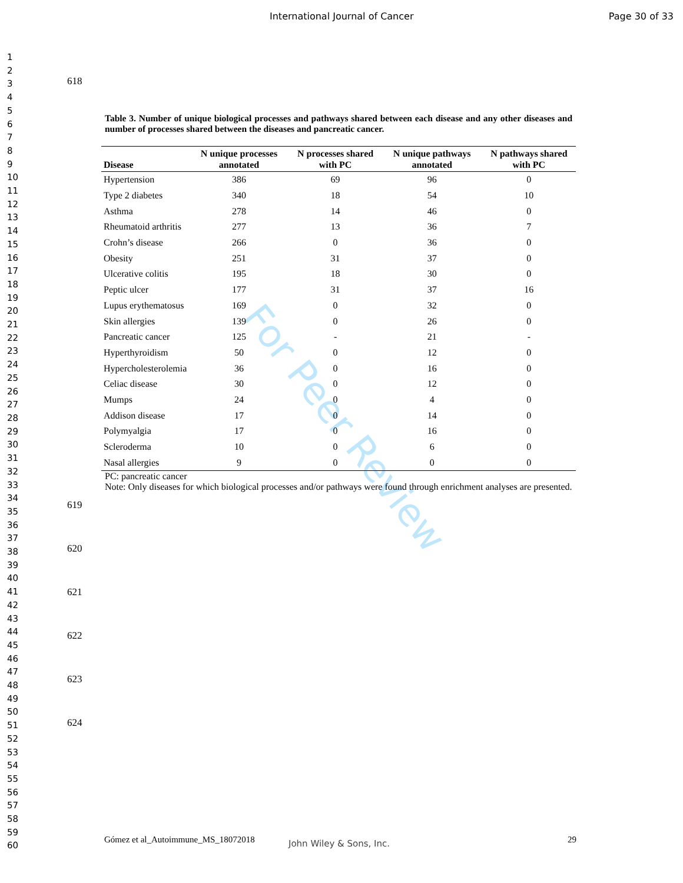International Journal of Cancer Page 30 of 33
1
2
3
4
5
6
7
8
9
10
11
12
13
14
15
16
17
18
19
20
21
22
23
24
25
26
27
28
29
30
31
32
33
34
35
36
37
38
39
40
41
42
43
44
45
46
47
48
49
50
51
52
53
54
55
56
57
58
59
60
For Peer Review
618
Table 3. Number of unique biological processes and pathways shared between each disease and any other diseases and number of processes shared between the diseases and pancreatic cancer.
| Disease | N unique processes annotated | N processes shared with PC | N unique pathways annotated | N pathways shared with PC |
| --- | --- | --- | --- | --- |
| Hypertension | 386 | 69 | 96 | 0 |
| Type 2 diabetes | 340 | 18 | 54 | 10 |
| Asthma | 278 | 14 | 46 | 0 |
| Rheumatoid arthritis | 277 | 13 | 36 | 7 |
| Crohn’s disease | 266 | 0 | 36 | 0 |
| Obesity | 251 | 31 | 37 | 0 |
| Ulcerative colitis | 195 | 18 | 30 | 0 |
| Peptic ulcer | 177 | 31 | 37 | 16 |
| Lupus erythematosus | 169 | 0 | 32 | 0 |
| Skin allergies | 139 | 0 | 26 | 0 |
| Pancreatic cancer | 125 | - | 21 | - |
| Hyperthyroidism | 50 | 0 | 12 | 0 |
| Hypercholesterolemia | 36 | 0 | 16 | 0 |
| Celiac disease | 30 | 0 | 12 | 0 |
| Mumps | 24 | 0 | 4 | 0 |
| Addison disease | 17 | 0 | 14 | 0 |
| Polymyalgia | 17 | 0 | 16 | 0 |
| Scleroderma | 10 | 0 | 6 | 0 |
| Nasal allergies | 9 | 0 | 0 | 0 |
PC: pancreatic cancer
Note: Only diseases for which biological processes and/or pathways were found through enrichment analyses are presented.
619
620
621
622
623
624
Gómez et al_Autoimmune_MS_18072018
John Wiley & Sons, Inc. 29